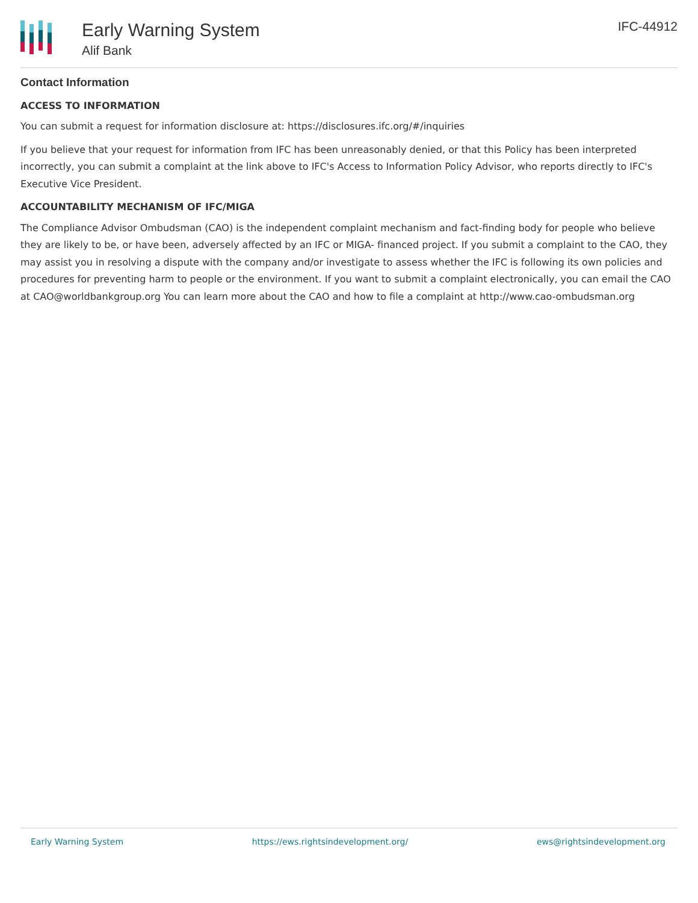Early Warning System
Alif Bank
IFC-44912
Contact Information
ACCESS TO INFORMATION
You can submit a request for information disclosure at: https://disclosures.ifc.org/#/inquiries
If you believe that your request for information from IFC has been unreasonably denied, or that this Policy has been interpreted incorrectly, you can submit a complaint at the link above to IFC's Access to Information Policy Advisor, who reports directly to IFC's Executive Vice President.
ACCOUNTABILITY MECHANISM OF IFC/MIGA
The Compliance Advisor Ombudsman (CAO) is the independent complaint mechanism and fact-finding body for people who believe they are likely to be, or have been, adversely affected by an IFC or MIGA- financed project. If you submit a complaint to the CAO, they may assist you in resolving a dispute with the company and/or investigate to assess whether the IFC is following its own policies and procedures for preventing harm to people or the environment. If you want to submit a complaint electronically, you can email the CAO at CAO@worldbankgroup.org You can learn more about the CAO and how to file a complaint at http://www.cao-ombudsman.org
Early Warning System https://ews.rightsindevelopment.org/ ews@rightsindevelopment.org